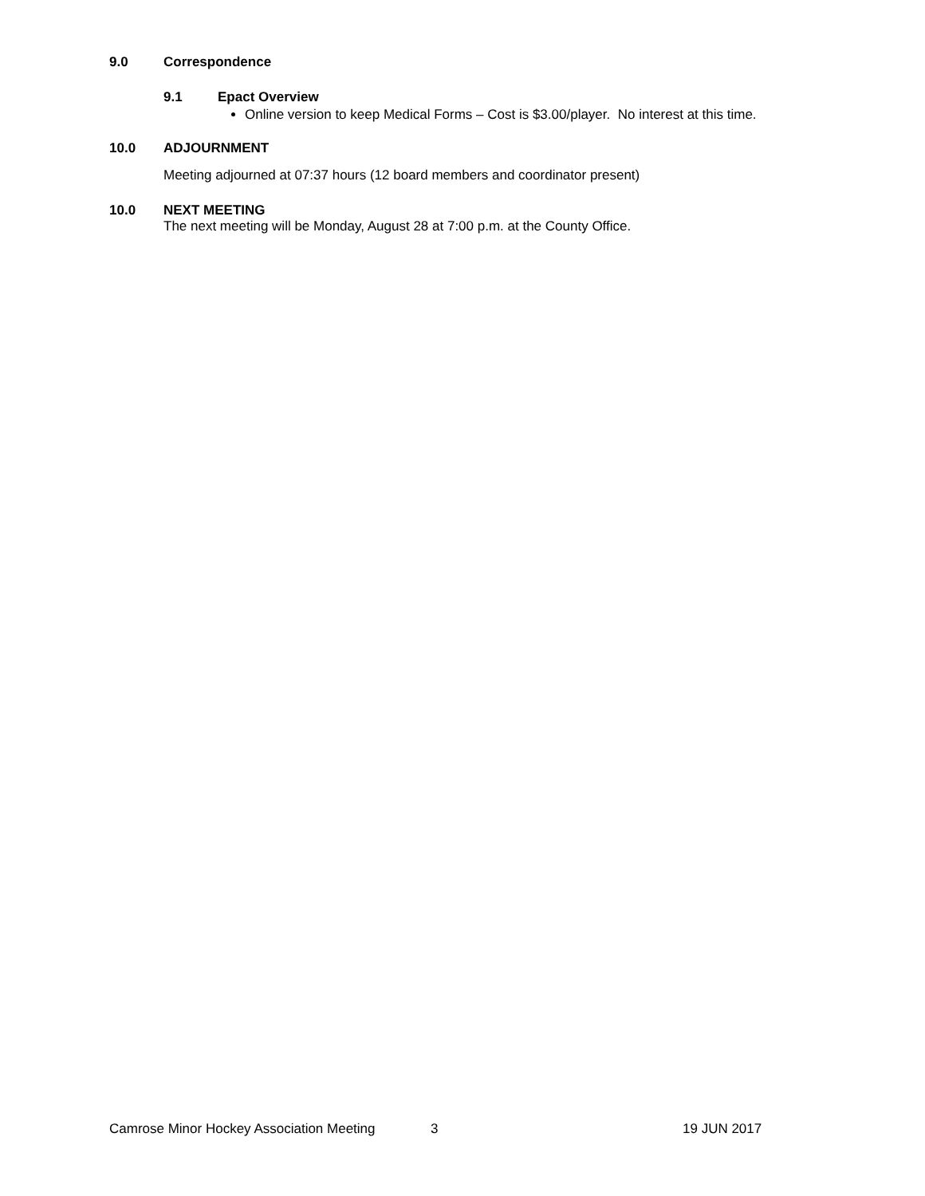9.0 Correspondence
9.1 Epact Overview
Online version to keep Medical Forms – Cost is $3.00/player. No interest at this time.
10.0 ADJOURNMENT
Meeting adjourned at 07:37 hours (12 board members and coordinator present)
10.0 NEXT MEETING
The next meeting will be Monday, August 28 at 7:00 p.m. at the County Office.
Camrose Minor Hockey Association Meeting 3 19 JUN 2017